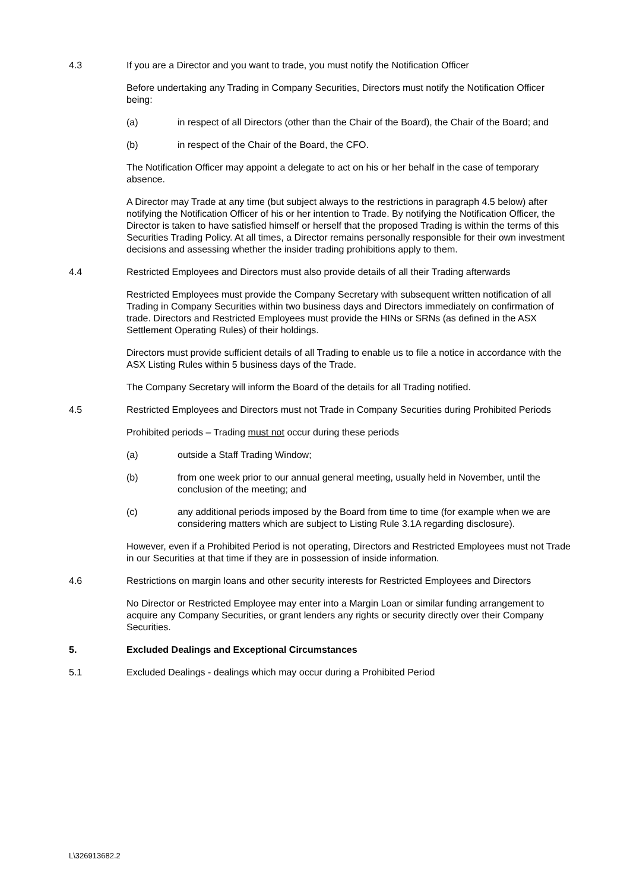4.3 If you are a Director and you want to trade, you must notify the Notification Officer
Before undertaking any Trading in Company Securities, Directors must notify the Notification Officer being:
(a) in respect of all Directors (other than the Chair of the Board), the Chair of the Board; and
(b) in respect of the Chair of the Board, the CFO.
The Notification Officer may appoint a delegate to act on his or her behalf in the case of temporary absence.
A Director may Trade at any time (but subject always to the restrictions in paragraph 4.5 below) after notifying the Notification Officer of his or her intention to Trade. By notifying the Notification Officer, the Director is taken to have satisfied himself or herself that the proposed Trading is within the terms of this Securities Trading Policy. At all times, a Director remains personally responsible for their own investment decisions and assessing whether the insider trading prohibitions apply to them.
4.4 Restricted Employees and Directors must also provide details of all their Trading afterwards
Restricted Employees must provide the Company Secretary with subsequent written notification of all Trading in Company Securities within two business days and Directors immediately on confirmation of trade. Directors and Restricted Employees must provide the HINs or SRNs (as defined in the ASX Settlement Operating Rules) of their holdings.
Directors must provide sufficient details of all Trading to enable us to file a notice in accordance with the ASX Listing Rules within 5 business days of the Trade.
The Company Secretary will inform the Board of the details for all Trading notified.
4.5 Restricted Employees and Directors must not Trade in Company Securities during Prohibited Periods
Prohibited periods – Trading must not occur during these periods
(a) outside a Staff Trading Window;
(b) from one week prior to our annual general meeting, usually held in November, until the conclusion of the meeting; and
(c) any additional periods imposed by the Board from time to time (for example when we are considering matters which are subject to Listing Rule 3.1A regarding disclosure).
However, even if a Prohibited Period is not operating, Directors and Restricted Employees must not Trade in our Securities at that time if they are in possession of inside information.
4.6 Restrictions on margin loans and other security interests for Restricted Employees and Directors
No Director or Restricted Employee may enter into a Margin Loan or similar funding arrangement to acquire any Company Securities, or grant lenders any rights or security directly over their Company Securities.
5. Excluded Dealings and Exceptional Circumstances
5.1 Excluded Dealings - dealings which may occur during a Prohibited Period
L\326913682.2